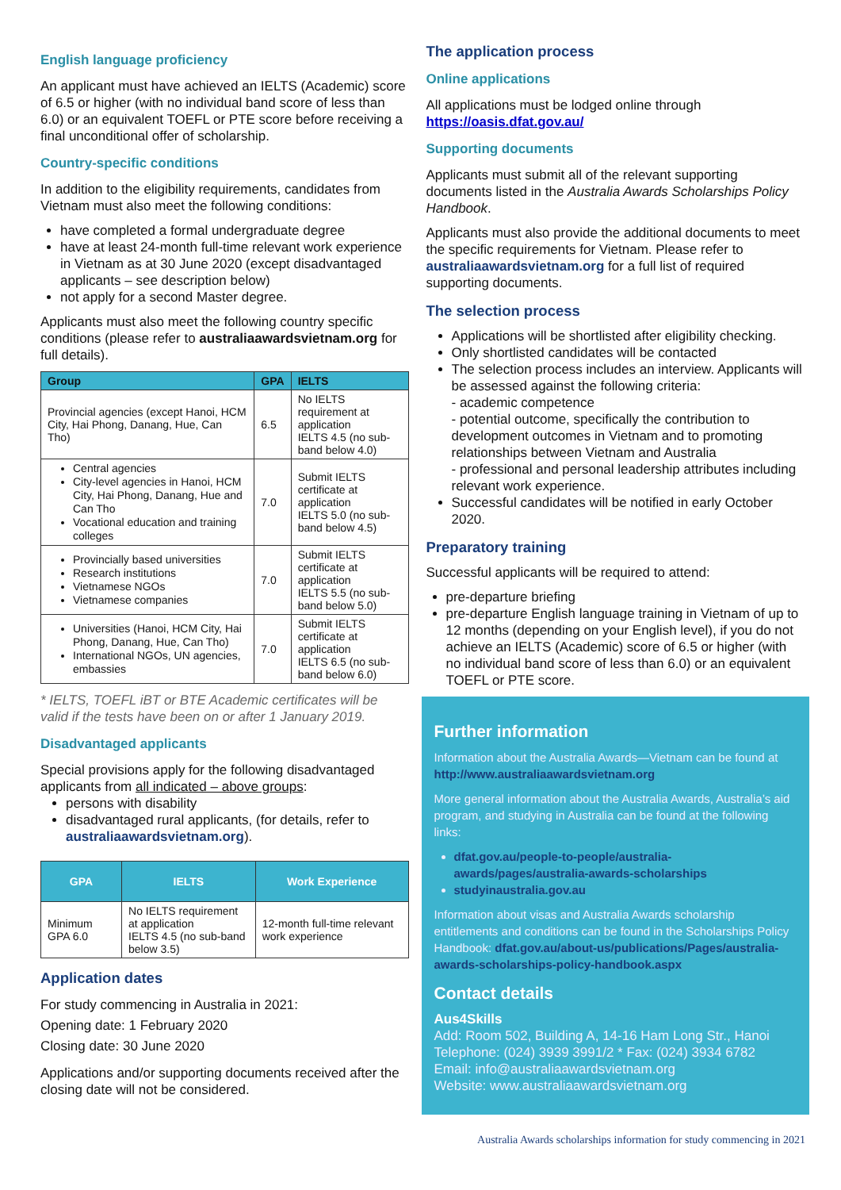English language proficiency
An applicant must have achieved an IELTS (Academic) score of 6.5 or higher (with no individual band score of less than 6.0) or an equivalent TOEFL or PTE score before receiving a final unconditional offer of scholarship.
Country-specific conditions
In addition to the eligibility requirements, candidates from Vietnam must also meet the following conditions:
have completed a formal undergraduate degree
have at least 24-month full-time relevant work experience in Vietnam as at 30 June 2020 (except disadvantaged applicants – see description below)
not apply for a second Master degree.
Applicants must also meet the following country specific conditions (please refer to australiaawardsvietnam.org for full details).
| Group | GPA | IELTS |
| --- | --- | --- |
| Provincial agencies (except Hanoi, HCM City, Hai Phong, Danang, Hue, Can Tho) | 6.5 | No IELTS requirement at application IELTS 4.5 (no sub-band below 4.0) |
| Central agencies City-level agencies in Hanoi, HCM City, Hai Phong, Danang, Hue and Can Tho Vocational education and training colleges | 7.0 | Submit IELTS certificate at application IELTS 5.0 (no sub-band below 4.5) |
| Provincially based universities Research institutions Vietnamese NGOs Vietnamese companies | 7.0 | Submit IELTS certificate at application IELTS 5.5 (no sub-band below 5.0) |
| Universities (Hanoi, HCM City, Hai Phong, Danang, Hue, Can Tho) International NGOs, UN agencies, embassies | 7.0 | Submit IELTS certificate at application IELTS 6.5 (no sub-band below 6.0) |
* IELTS, TOEFL iBT or BTE Academic certificates will be valid if the tests have been on or after 1 January 2019.
Disadvantaged applicants
Special provisions apply for the following disadvantaged applicants from all indicated – above groups:
persons with disability
disadvantaged rural applicants, (for details, refer to australiaawardsvietnam.org).
| GPA | IELTS | Work Experience |
| --- | --- | --- |
| Minimum GPA 6.0 | No IELTS requirement at application IELTS 4.5 (no sub-band below 3.5) | 12-month full-time relevant work experience |
Application dates
For study commencing in Australia in 2021:
Opening date: 1 February 2020
Closing date: 30 June 2020
Applications and/or supporting documents received after the closing date will not be considered.
The application process
Online applications
All applications must be lodged online through https://oasis.dfat.gov.au/
Supporting documents
Applicants must submit all of the relevant supporting documents listed in the Australia Awards Scholarships Policy Handbook.
Applicants must also provide the additional documents to meet the specific requirements for Vietnam. Please refer to australiaawardsvietnam.org for a full list of required supporting documents.
The selection process
Applications will be shortlisted after eligibility checking.
Only shortlisted candidates will be contacted
The selection process includes an interview. Applicants will be assessed against the following criteria:
- academic competence
- potential outcome, specifically the contribution to development outcomes in Vietnam and to promoting relationships between Vietnam and Australia
- professional and personal leadership attributes including relevant work experience.
Successful candidates will be notified in early October 2020.
Preparatory training
Successful applicants will be required to attend:
pre-departure briefing
pre-departure English language training in Vietnam of up to 12 months (depending on your English level), if you do not achieve an IELTS (Academic) score of 6.5 or higher (with no individual band score of less than 6.0) or an equivalent TOEFL or PTE score.
Further information
Information about the Australia Awards—Vietnam can be found at http://www.australiaawardsvietnam.org
More general information about the Australia Awards, Australia’s aid program, and studying in Australia can be found at the following links:
dfat.gov.au/people-to-people/australia-awards/pages/australia-awards-scholarships
studyinaustralia.gov.au
Information about visas and Australia Awards scholarship entitlements and conditions can be found in the Scholarships Policy Handbook: dfat.gov.au/about-us/publications/Pages/australia-awards-scholarships-policy-handbook.aspx
Contact details
Aus4Skills
Add: Room 502, Building A, 14-16 Ham Long Str., Hanoi
Telephone: (024) 3939 3991/2 * Fax: (024) 3934 6782
Email: info@australiaawardsvietnam.org
Website: www.australiaawardsvietnam.org
Australia Awards scholarships information for study commencing in 2021